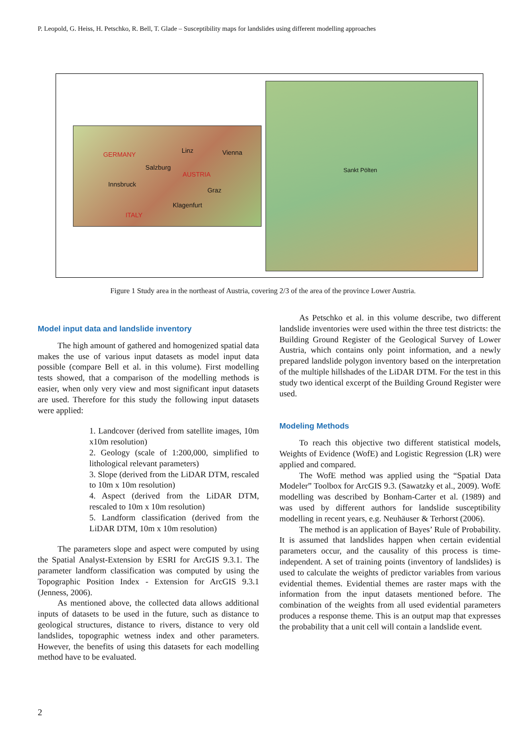P. Leopold, G. Heiss, H. Petschko, R. Bell, T. Glade – Susceptibility maps for landslides using different modelling approaches
Salzburg
Innsbruck
Vienna Linz
Graz
Klagenfurt
GERMANY
AUSTRIA
ITALY
Sankt Pölten
Figure 1 Study area in the northeast of Austria, covering 2/3 of the area of the province Lower Austria.
Model input data and landslide inventory
The high amount of gathered and homogenized spatial data makes the use of various input datasets as model input data possible (compare Bell et al. in this volume). First modelling tests showed, that a comparison of the modelling methods is easier, when only very view and most significant input datasets are used. Therefore for this study the following input datasets were applied:
1. Landcover (derived from satellite images, 10m x10m resolution)
2. Geology (scale of 1:200,000, simplified to lithological relevant parameters)
3. Slope (derived from the LiDAR DTM, rescaled to 10m x 10m resolution)
4. Aspect (derived from the LiDAR DTM, rescaled to 10m x 10m resolution)
5. Landform classification (derived from the LiDAR DTM, 10m x 10m resolution)
The parameters slope and aspect were computed by using the Spatial Analyst-Extension by ESRI for ArcGIS 9.3.1. The parameter landform classification was computed by using the Topographic Position Index - Extension for ArcGIS 9.3.1 (Jenness, 2006).
As mentioned above, the collected data allows additional inputs of datasets to be used in the future, such as distance to geological structures, distance to rivers, distance to very old landslides, topographic wetness index and other parameters. However, the benefits of using this datasets for each modelling method have to be evaluated.
As Petschko et al. in this volume describe, two different landslide inventories were used within the three test districts: the Building Ground Register of the Geological Survey of Lower Austria, which contains only point information, and a newly prepared landslide polygon inventory based on the interpretation of the multiple hillshades of the LiDAR DTM. For the test in this study two identical excerpt of the Building Ground Register were used.
Modeling Methods
To reach this objective two different statistical models, Weights of Evidence (WofE) and Logistic Regression (LR) were applied and compared.
The WofE method was applied using the “Spatial Data Modeler” Toolbox for ArcGIS 9.3. (Sawatzky et al., 2009). WofE modelling was described by Bonham-Carter et al. (1989) and was used by different authors for landslide susceptibility modelling in recent years, e.g. Neuhäuser & Terhorst (2006).
The method is an application of Bayes’ Rule of Probability. It is assumed that landslides happen when certain evidential parameters occur, and the causality of this process is time-independent. A set of training points (inventory of landslides) is used to calculate the weights of predictor variables from various evidential themes. Evidential themes are raster maps with the information from the input datasets mentioned before. The combination of the weights from all used evidential parameters produces a response theme. This is an output map that expresses the probability that a unit cell will contain a landslide event.
2